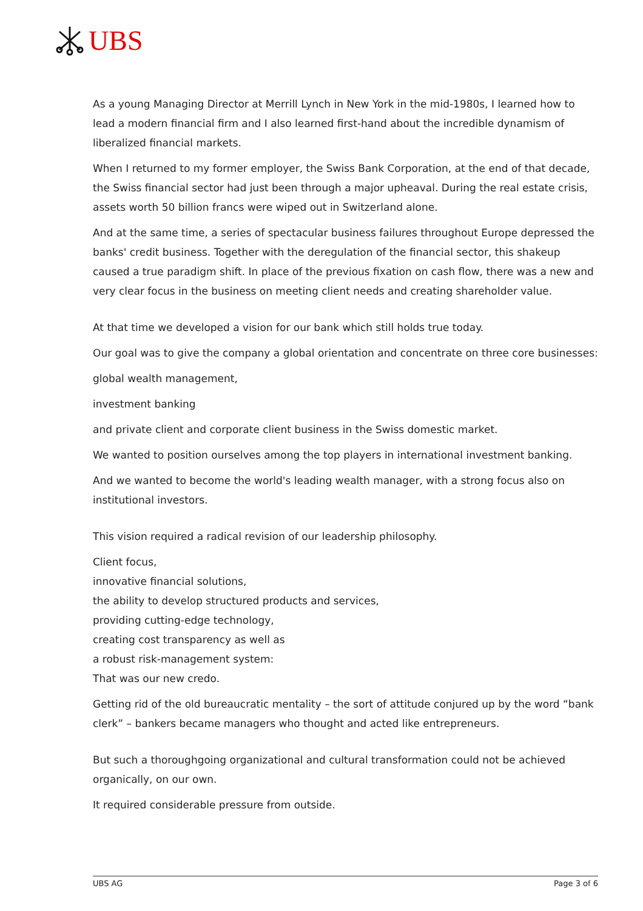UBS
As a young Managing Director at Merrill Lynch in New York in the mid-1980s, I learned how to lead a modern financial firm and I also learned first-hand about the incredible dynamism of liberalized financial markets.
When I returned to my former employer, the Swiss Bank Corporation, at the end of that decade, the Swiss financial sector had just been through a major upheaval. During the real estate crisis, assets worth 50 billion francs were wiped out in Switzerland alone.
And at the same time, a series of spectacular business failures throughout Europe depressed the banks' credit business. Together with the deregulation of the financial sector, this shakeup caused a true paradigm shift. In place of the previous fixation on cash flow, there was a new and very clear focus in the business on meeting client needs and creating shareholder value.
At that time we developed a vision for our bank which still holds true today.
Our goal was to give the company a global orientation and concentrate on three core businesses:
global wealth management,
investment banking
and private client and corporate client business in the Swiss domestic market.
We wanted to position ourselves among the top players in international investment banking.
And we wanted to become the world's leading wealth manager, with a strong focus also on institutional investors.
This vision required a radical revision of our leadership philosophy.
Client focus,
innovative financial solutions,
the ability to develop structured products and services,
providing cutting-edge technology,
creating cost transparency as well as
a robust risk-management system:
That was our new credo.
Getting rid of the old bureaucratic mentality – the sort of attitude conjured up by the word “bank clerk” – bankers became managers who thought and acted like entrepreneurs.
But such a thoroughgoing organizational and cultural transformation could not be achieved organically, on our own.
It required considerable pressure from outside.
UBS AG Page 3 of 6